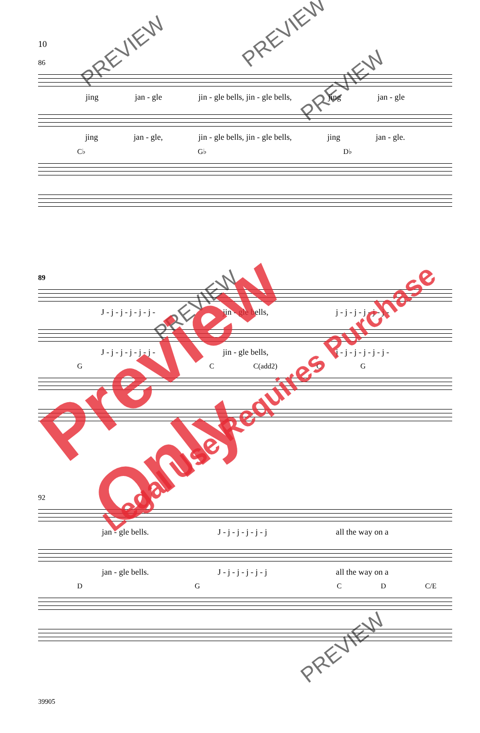10
86
jing jan - gle jin - gle bells, jin - gle bells, jing jan - gle
jing jan - gle, jin - gle bells, jin - gle bells, jing jan - gle.
C♭ G♭ D♭
89
J - j - j - j - j - j - jin - gle bells, j - j - j - j - j - j -
J - j - j - j - j - j - jin - gle bells, j - j - j - j - j - j -
GC C(add2) CG
92
jan - gle bells. J - j - j - j - j - j all the way on a
jan - gle bells. J - j - j - j - j - j all the way on a
DGCD C/E
39905
PREVIEW
PREVIEW
PREVIEW
PREVIEW
PREVIEW
Preview Only
Legal Use Requires Purchase